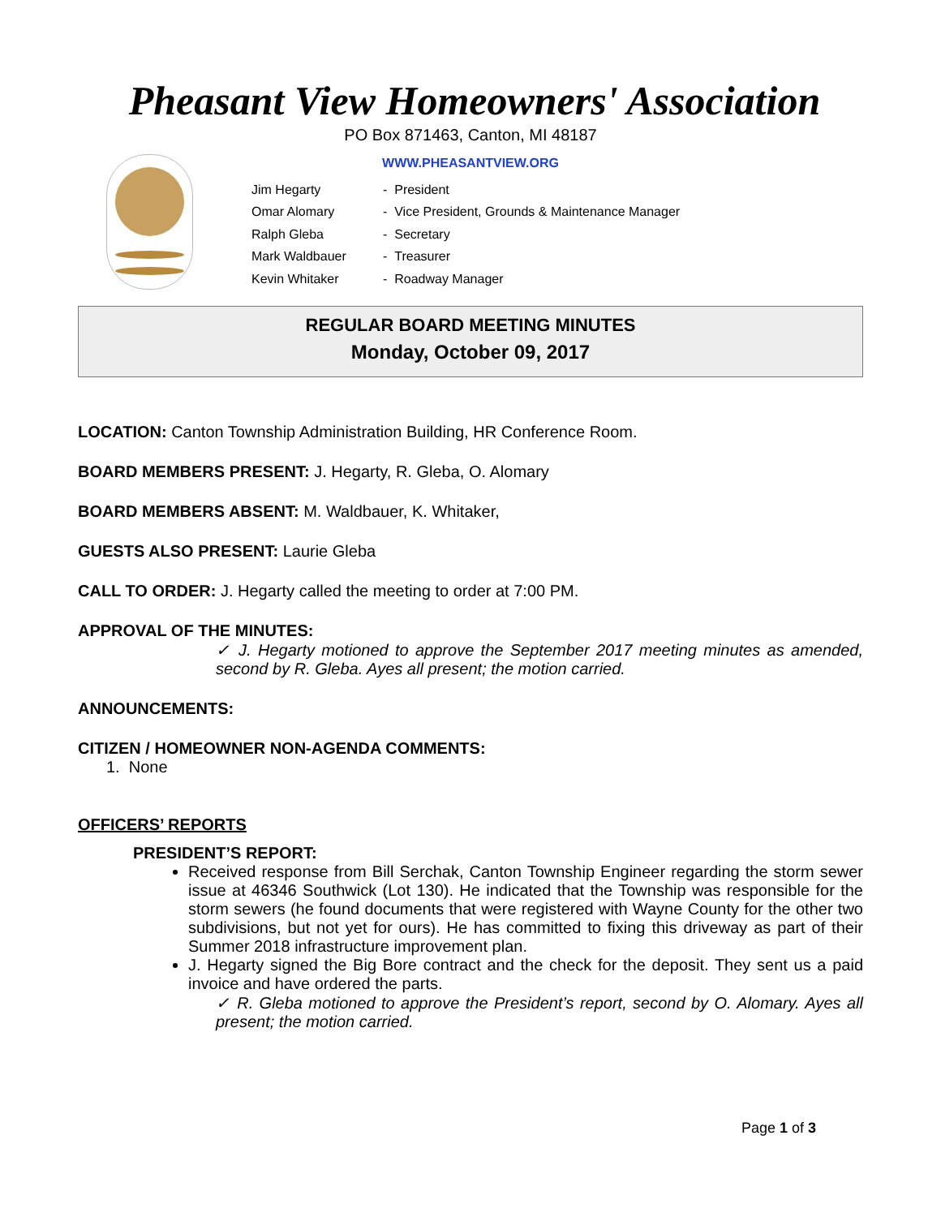Pheasant View Homeowners' Association
PO Box 871463, Canton, MI 48187
WWW.PHEASANTVIEW.ORG
| Jim Hegarty | - President |
| Omar Alomary | - Vice President, Grounds & Maintenance Manager |
| Ralph Gleba | - Secretary |
| Mark Waldbauer | - Treasurer |
| Kevin Whitaker | - Roadway Manager |
REGULAR BOARD MEETING MINUTES
Monday, October 09, 2017
LOCATION: Canton Township Administration Building, HR Conference Room.
BOARD MEMBERS PRESENT: J. Hegarty, R. Gleba, O. Alomary
BOARD MEMBERS ABSENT: M. Waldbauer, K. Whitaker,
GUESTS ALSO PRESENT: Laurie Gleba
CALL TO ORDER: J. Hegarty called the meeting to order at 7:00 PM.
APPROVAL OF THE MINUTES:
✓ J. Hegarty motioned to approve the September 2017 meeting minutes as amended, second by R. Gleba. Ayes all present; the motion carried.
ANNOUNCEMENTS:
CITIZEN / HOMEOWNER NON-AGENDA COMMENTS:
1. None
OFFICERS’ REPORTS
PRESIDENT’S REPORT:
Received response from Bill Serchak, Canton Township Engineer regarding the storm sewer issue at 46346 Southwick (Lot 130). He indicated that the Township was responsible for the storm sewers (he found documents that were registered with Wayne County for the other two subdivisions, but not yet for ours). He has committed to fixing this driveway as part of their Summer 2018 infrastructure improvement plan.
J. Hegarty signed the Big Bore contract and the check for the deposit. They sent us a paid invoice and have ordered the parts.
✓ R. Gleba motioned to approve the President’s report, second by O. Alomary. Ayes all present; the motion carried.
Page 1 of 3